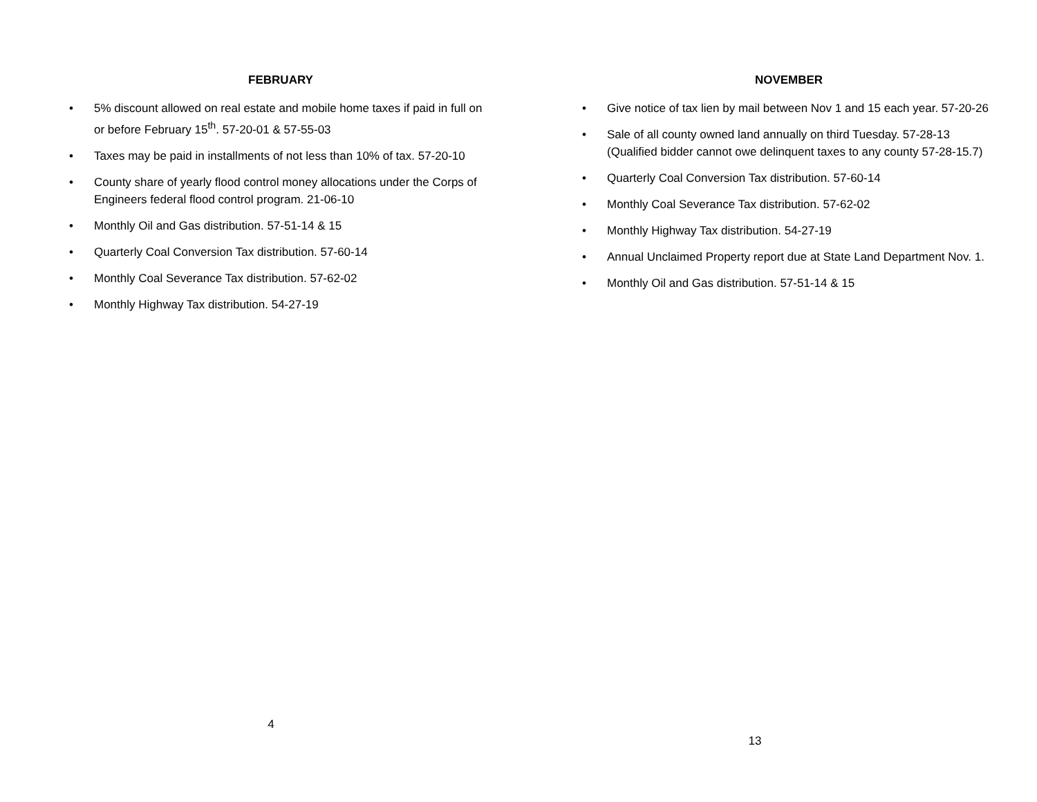FEBRUARY
• 5% discount allowed on real estate and mobile home taxes if paid in full on or before February 15<sup>th</sup>. 57-20-01 & 57-55-03
• Taxes may be paid in installments of not less than 10% of tax. 57-20-10
• County share of yearly flood control money allocations under the Corps of Engineers federal flood control program. 21-06-10
• Monthly Oil and Gas distribution. 57-51-14 & 15
• Quarterly Coal Conversion Tax distribution. 57-60-14
• Monthly Coal Severance Tax distribution. 57-62-02
• Monthly Highway Tax distribution. 54-27-19
4
NOVEMBER
• Give notice of tax lien by mail between Nov 1 and 15 each year. 57-20-26
• Sale of all county owned land annually on third Tuesday. 57-28-13 (Qualified bidder cannot owe delinquent taxes to any county 57-28-15.7)
• Quarterly Coal Conversion Tax distribution. 57-60-14
• Monthly Coal Severance Tax distribution. 57-62-02
• Monthly Highway Tax distribution. 54-27-19
• Annual Unclaimed Property report due at State Land Department Nov. 1.
• Monthly Oil and Gas distribution. 57-51-14 & 15
13